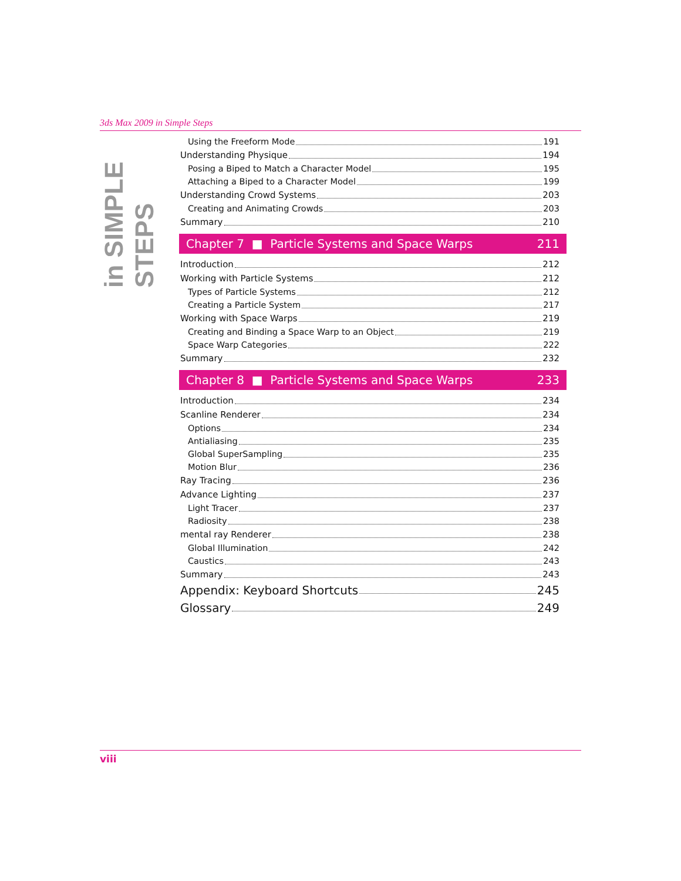3ds Max 2009 in Simple Steps
in SIMPLE
STEPS
Using the Freeform Mode 191
Understanding Physique 194
Posing a Biped to Match a Character Model 195
Attaching a Biped to a Character Model 199
Understanding Crowd Systems 203
Creating and Animating Crowds 203
Summary 210
Chapter 7 ■ Particle Systems and Space Warps 211
Introduction 212
Working with Particle Systems 212
Types of Particle Systems 212
Creating a Particle System 217
Working with Space Warps 219
Creating and Binding a Space Warp to an Object 219
Space Warp Categories 222
Summary 232
Chapter 8 ■ Particle Systems and Space Warps 233
Introduction 234
Scanline Renderer 234
Options 234
Antialiasing 235
Global SuperSampling 235
Motion Blur 236
Ray Tracing 236
Advance Lighting 237
Light Tracer 237
Radiosity 238
mental ray Renderer 238
Global Illumination 242
Caustics 243
Summary 243
Appendix: Keyboard Shortcuts 245
Glossary 249
viii